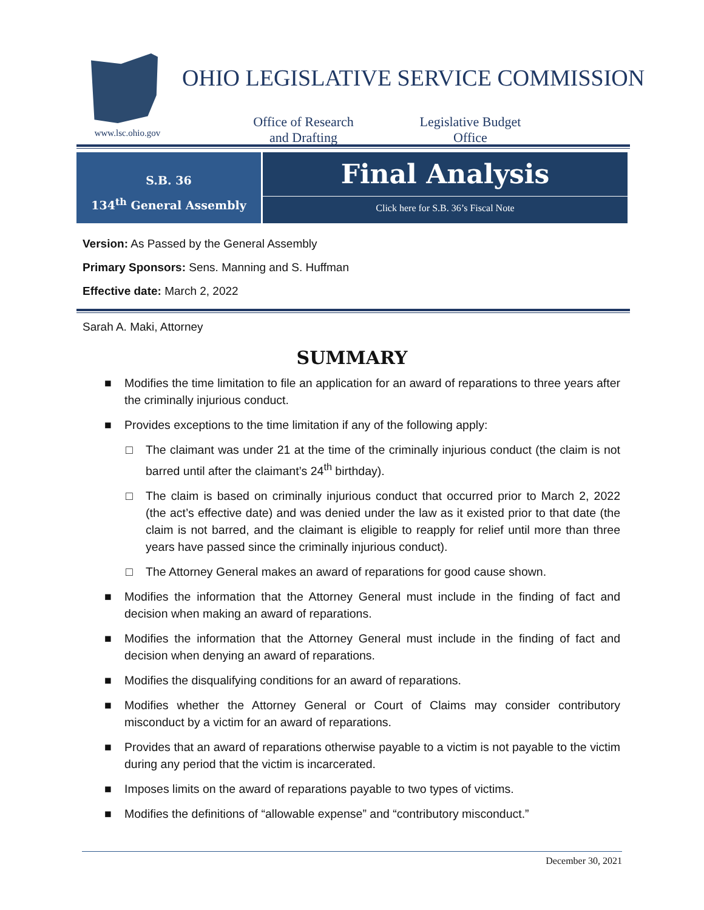www.lsc.ohio.gov
OHIO LEGISLATIVE SERVICE COMMISSION
Office of Research
and Drafting
Legislative Budget
Office
S.B. 36
134<sup>th</sup> General Assembly
Final Analysis
Click here for S.B. 36’s Fiscal Note
Version: As Passed by the General Assembly
Primary Sponsors: Sens. Manning and S. Huffman
Effective date: March 2, 2022
Sarah A. Maki, Attorney
SUMMARY
■ Modifies the time limitation to file an application for an award of reparations to three years after the criminally injurious conduct.
■ Provides exceptions to the time limitation if any of the following apply:
□ The claimant was under 21 at the time of the criminally injurious conduct (the claim is not barred until after the claimant’s 24<sup>th</sup> birthday).
□ The claim is based on criminally injurious conduct that occurred prior to March 2, 2022 (the act’s effective date) and was denied under the law as it existed prior to that date (the claim is not barred, and the claimant is eligible to reapply for relief until more than three years have passed since the criminally injurious conduct).
□ The Attorney General makes an award of reparations for good cause shown.
■ Modifies the information that the Attorney General must include in the finding of fact and decision when making an award of reparations.
■ Modifies the information that the Attorney General must include in the finding of fact and decision when denying an award of reparations.
■ Modifies the disqualifying conditions for an award of reparations.
■ Modifies whether the Attorney General or Court of Claims may consider contributory misconduct by a victim for an award of reparations.
■ Provides that an award of reparations otherwise payable to a victim is not payable to the victim during any period that the victim is incarcerated.
■ Imposes limits on the award of reparations payable to two types of victims.
■ Modifies the definitions of “allowable expense” and “contributory misconduct.”
December 30, 2021